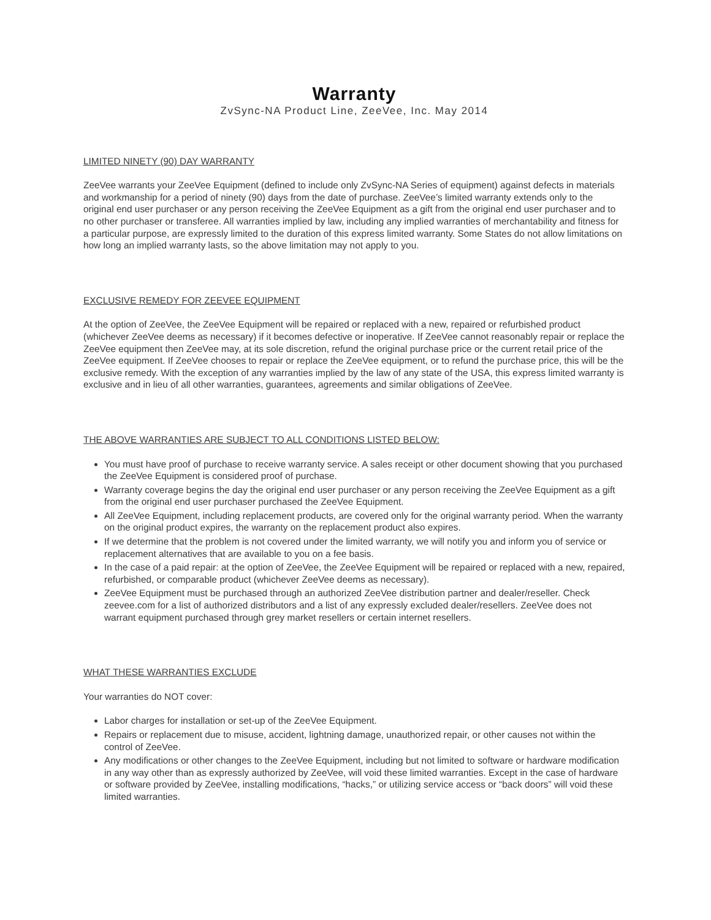Warranty
ZvSync-NA Product Line, ZeeVee, Inc. May 2014
LIMITED NINETY (90) DAY WARRANTY
ZeeVee warrants your ZeeVee Equipment (defined to include only ZvSync-NA Series of equipment) against defects in materials and workmanship for a period of ninety (90) days from the date of purchase. ZeeVee’s limited warranty extends only to the original end user purchaser or any person receiving the ZeeVee Equipment as a gift from the original end user purchaser and to no other purchaser or transferee. All warranties implied by law, including any implied warranties of merchantability and fitness for a particular purpose, are expressly limited to the duration of this express limited warranty. Some States do not allow limitations on how long an implied warranty lasts, so the above limitation may not apply to you.
EXCLUSIVE REMEDY FOR ZEEVEE EQUIPMENT
At the option of ZeeVee, the ZeeVee Equipment will be repaired or replaced with a new, repaired or refurbished product (whichever ZeeVee deems as necessary) if it becomes defective or inoperative. If ZeeVee cannot reasonably repair or replace the ZeeVee equipment then ZeeVee may, at its sole discretion, refund the original purchase price or the current retail price of the ZeeVee equipment. If ZeeVee chooses to repair or replace the ZeeVee equipment, or to refund the purchase price, this will be the exclusive remedy. With the exception of any warranties implied by the law of any state of the USA, this express limited warranty is exclusive and in lieu of all other warranties, guarantees, agreements and similar obligations of ZeeVee.
THE ABOVE WARRANTIES ARE SUBJECT TO ALL CONDITIONS LISTED BELOW:
You must have proof of purchase to receive warranty service. A sales receipt or other document showing that you purchased the ZeeVee Equipment is considered proof of purchase.
Warranty coverage begins the day the original end user purchaser or any person receiving the ZeeVee Equipment as a gift from the original end user purchaser purchased the ZeeVee Equipment.
All ZeeVee Equipment, including replacement products, are covered only for the original warranty period. When the warranty on the original product expires, the warranty on the replacement product also expires.
If we determine that the problem is not covered under the limited warranty, we will notify you and inform you of service or replacement alternatives that are available to you on a fee basis.
In the case of a paid repair: at the option of ZeeVee, the ZeeVee Equipment will be repaired or replaced with a new, repaired, refurbished, or comparable product (whichever ZeeVee deems as necessary).
ZeeVee Equipment must be purchased through an authorized ZeeVee distribution partner and dealer/reseller. Check zeevee.com for a list of authorized distributors and a list of any expressly excluded dealer/resellers. ZeeVee does not warrant equipment purchased through grey market resellers or certain internet resellers.
WHAT THESE WARRANTIES EXCLUDE
Your warranties do NOT cover:
Labor charges for installation or set-up of the ZeeVee Equipment.
Repairs or replacement due to misuse, accident, lightning damage, unauthorized repair, or other causes not within the control of ZeeVee.
Any modifications or other changes to the ZeeVee Equipment, including but not limited to software or hardware modification in any way other than as expressly authorized by ZeeVee, will void these limited warranties. Except in the case of hardware or software provided by ZeeVee, installing modifications, “hacks,” or utilizing service access or “back doors” will void these limited warranties.